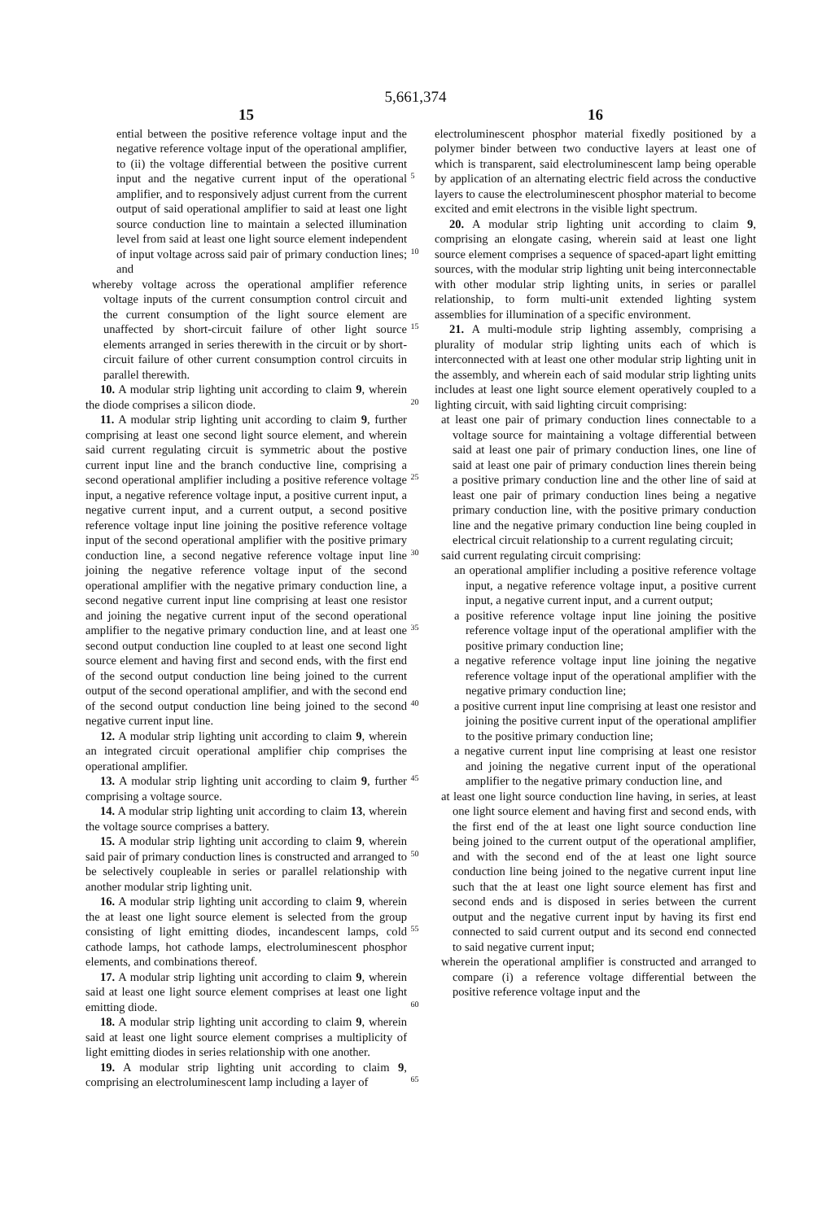5,661,374
15
ential between the positive reference voltage input and the negative reference voltage input of the operational amplifier, to (ii) the voltage differential between the positive current input and the negative current input of the operational amplifier, and to responsively adjust current from the current output of said operational amplifier to said at least one light source conduction line to maintain a selected illumination level from said at least one light source element independent of input voltage across said pair of primary conduction lines; and
whereby voltage across the operational amplifier reference voltage inputs of the current consumption control circuit and the current consumption of the light source element are unaffected by short-circuit failure of other light source elements arranged in series therewith in the circuit or by short-circuit failure of other current consumption control circuits in parallel therewith.
10. A modular strip lighting unit according to claim 9, wherein the diode comprises a silicon diode.
11. A modular strip lighting unit according to claim 9, further comprising at least one second light source element, and wherein said current regulating circuit is symmetric about the postive current input line and the branch conductive line, comprising a second operational amplifier including a positive reference voltage input, a negative reference voltage input, a positive current input, a negative current input, and a current output, a second positive reference voltage input line joining the positive reference voltage input of the second operational amplifier with the positive primary conduction line, a second negative reference voltage input line joining the negative reference voltage input of the second operational amplifier with the negative primary conduction line, a second negative current input line comprising at least one resistor and joining the negative current input of the second operational amplifier to the negative primary conduction line, and at least one second output conduction line coupled to at least one second light source element and having first and second ends, with the first end of the second output conduction line being joined to the current output of the second operational amplifier, and with the second end of the second output conduction line being joined to the second negative current input line.
12. A modular strip lighting unit according to claim 9, wherein an integrated circuit operational amplifier chip comprises the operational amplifier.
13. A modular strip lighting unit according to claim 9, further comprising a voltage source.
14. A modular strip lighting unit according to claim 13, wherein the voltage source comprises a battery.
15. A modular strip lighting unit according to claim 9, wherein said pair of primary conduction lines is constructed and arranged to be selectively coupleable in series or parallel relationship with another modular strip lighting unit.
16. A modular strip lighting unit according to claim 9, wherein the at least one light source element is selected from the group consisting of light emitting diodes, incandescent lamps, cold cathode lamps, hot cathode lamps, electroluminescent phosphor elements, and combinations thereof.
17. A modular strip lighting unit according to claim 9, wherein said at least one light source element comprises at least one light emitting diode.
18. A modular strip lighting unit according to claim 9, wherein said at least one light source element comprises a multiplicity of light emitting diodes in series relationship with one another.
19. A modular strip lighting unit according to claim 9, comprising an electroluminescent lamp including a layer of
5
10
15
20
25
30
35
40
45
50
55
60
65
16
electroluminescent phosphor material fixedly positioned by a polymer binder between two conductive layers at least one of which is transparent, said electroluminescent lamp being operable by application of an alternating electric field across the conductive layers to cause the electroluminescent phosphor material to become excited and emit electrons in the visible light spectrum.
20. A modular strip lighting unit according to claim 9, comprising an elongate casing, wherein said at least one light source element comprises a sequence of spaced-apart light emitting sources, with the modular strip lighting unit being interconnectable with other modular strip lighting units, in series or parallel relationship, to form multi-unit extended lighting system assemblies for illumination of a specific environment.
21. A multi-module strip lighting assembly, comprising a plurality of modular strip lighting units each of which is interconnected with at least one other modular strip lighting unit in the assembly, and wherein each of said modular strip lighting units includes at least one light source element operatively coupled to a lighting circuit, with said lighting circuit comprising:
at least one pair of primary conduction lines connectable to a voltage source for maintaining a voltage differential between said at least one pair of primary conduction lines, one line of said at least one pair of primary conduction lines therein being a positive primary conduction line and the other line of said at least one pair of primary conduction lines being a negative primary conduction line, with the positive primary conduction line and the negative primary conduction line being coupled in electrical circuit relationship to a current regulating circuit;
said current regulating circuit comprising:
an operational amplifier including a positive reference voltage input, a negative reference voltage input, a positive current input, a negative current input, and a current output;
a positive reference voltage input line joining the positive reference voltage input of the operational amplifier with the positive primary conduction line;
a negative reference voltage input line joining the negative reference voltage input of the operational amplifier with the negative primary conduction line;
a positive current input line comprising at least one resistor and joining the positive current input of the operational amplifier to the positive primary conduction line;
a negative current input line comprising at least one resistor and joining the negative current input of the operational amplifier to the negative primary conduction line, and
at least one light source conduction line having, in series, at least one light source element and having first and second ends, with the first end of the at least one light source conduction line being joined to the current output of the operational amplifier, and with the second end of the at least one light source conduction line being joined to the negative current input line such that the at least one light source element has first and second ends and is disposed in series between the current output and the negative current input by having its first end connected to said current output and its second end connected to said negative current input;
wherein the operational amplifier is constructed and arranged to compare (i) a reference voltage differential between the positive reference voltage input and the